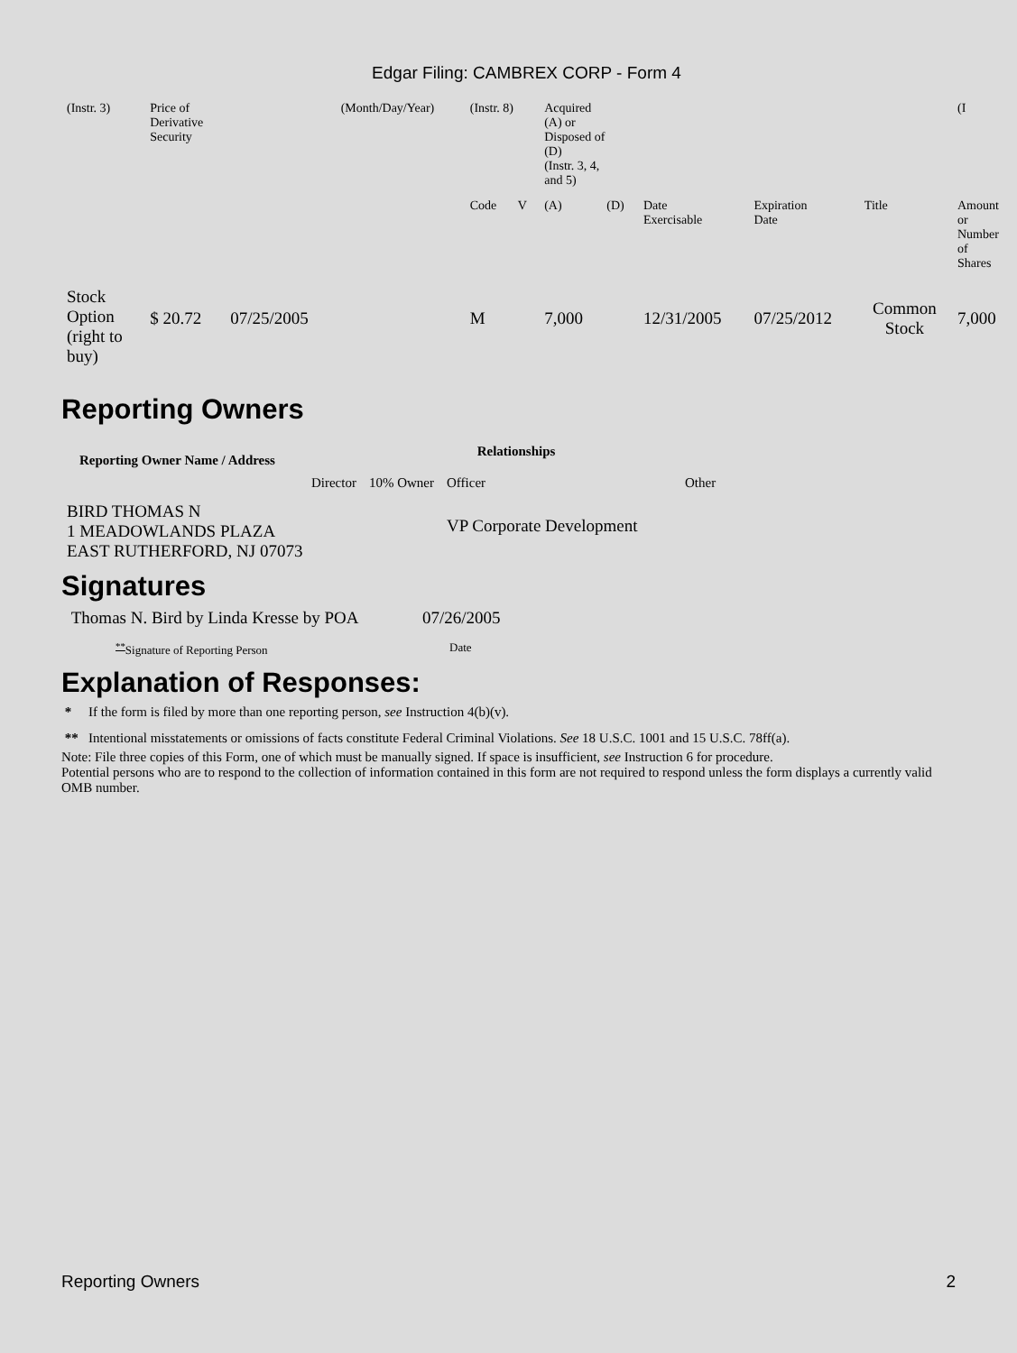Edgar Filing: CAMBREX CORP - Form 4
| (Instr. 3) | Price of Derivative Security | | (Month/Day/Year) | (Instr. 8) | | Acquired (A) or Disposed of (D) (Instr. 3, 4, and 5) | | | | | (I |
| | | | | Code | V | (A) | (D) | Date Exercisable | Expiration Date | Title | Amount or Number of Shares |
| Stock Option (right to buy) | $ 20.72 | 07/25/2005 | | M | | 7,000 | | 12/31/2005 | 07/25/2012 | Common Stock | 7,000 |
Reporting Owners
| Reporting Owner Name / Address | Relationships | | | | |
| --- | --- | --- | --- | --- | --- |
| | Director | 10% Owner | Officer | Other | |
| BIRD THOMAS N 1 MEADOWLANDS PLAZA EAST RUTHERFORD, NJ 07073 | | | VP Corporate Development | | |
Signatures
| Thomas N. Bird by Linda Kresse by POA | 07/26/2005 |
| <sup>**</sup> Signature of Reporting Person | Date |
Explanation of Responses:
* If the form is filed by more than one reporting person, see Instruction 4(b)(v).
** Intentional misstatements or omissions of facts constitute Federal Criminal Violations. See 18 U.S.C. 1001 and 15 U.S.C. 78ff(a).
Note: File three copies of this Form, one of which must be manually signed. If space is insufficient, see Instruction 6 for procedure.
Potential persons who are to respond to the collection of information contained in this form are not required to respond unless the form displays a currently valid OMB number.
Reporting Owners 2